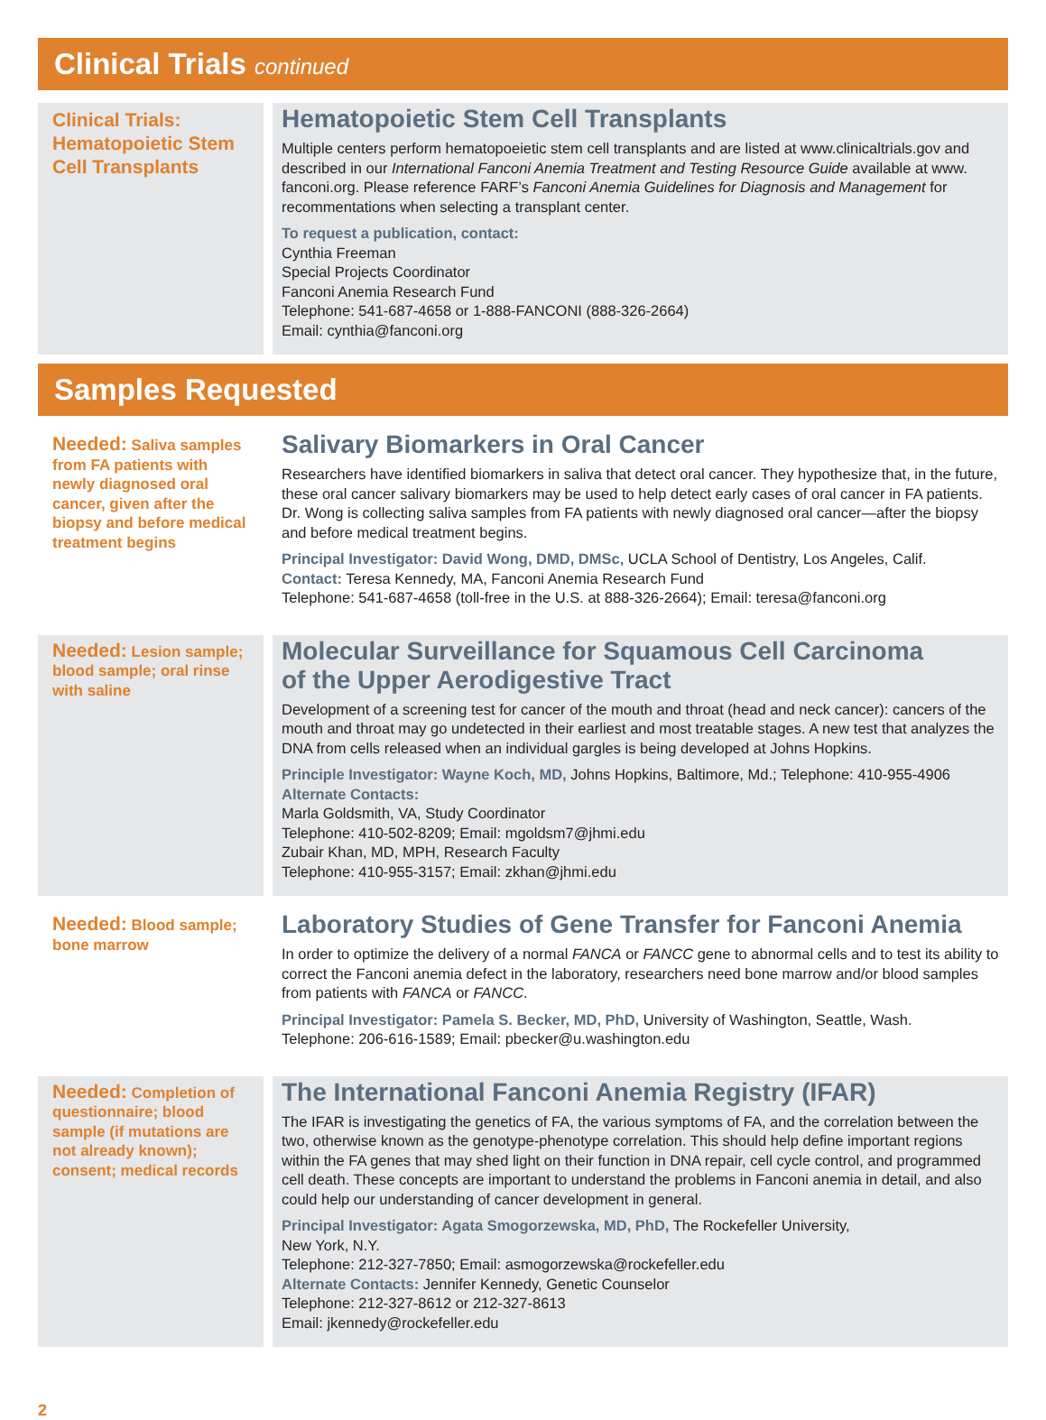Clinical Trials continued
Clinical Trials: Hematopoietic Stem Cell Transplants
Hematopoietic Stem Cell Transplants
Multiple centers perform hematopoeietic stem cell transplants and are listed at www.clinicaltrials.gov and described in our International Fanconi Anemia Treatment and Testing Resource Guide available at www. fanconi.org. Please reference FARF’s Fanconi Anemia Guidelines for Diagnosis and Management for recommentations when selecting a transplant center.
To request a publication, contact:
Cynthia Freeman
Special Projects Coordinator
Fanconi Anemia Research Fund
Telephone: 541-687-4658 or 1-888-FANCONI (888-326-2664)
Email: cynthia@fanconi.org
Samples Requested
Needed: Saliva samples from FA patients with newly diagnosed oral cancer, given after the biopsy and before medical treatment begins
Salivary Biomarkers in Oral Cancer
Researchers have identified biomarkers in saliva that detect oral cancer. They hypothesize that, in the future, these oral cancer salivary biomarkers may be used to help detect early cases of oral cancer in FA patients. Dr. Wong is collecting saliva samples from FA patients with newly diagnosed oral cancer—after the biopsy and before medical treatment begins.
Principal Investigator: David Wong, DMD, DMSc, UCLA School of Dentistry, Los Angeles, Calif.
Contact: Teresa Kennedy, MA, Fanconi Anemia Research Fund
Telephone: 541-687-4658 (toll-free in the U.S. at 888-326-2664); Email: teresa@fanconi.org
Needed: Lesion sample; blood sample; oral rinse with saline
Molecular Surveillance for Squamous Cell Carcinoma
of the Upper Aerodigestive Tract
Development of a screening test for cancer of the mouth and throat (head and neck cancer): cancers of the mouth and throat may go undetected in their earliest and most treatable stages. A new test that analyzes the DNA from cells released when an individual gargles is being developed at Johns Hopkins.
Principle Investigator: Wayne Koch, MD, Johns Hopkins, Baltimore, Md.; Telephone: 410-955-4906
Alternate Contacts:
Marla Goldsmith, VA, Study Coordinator
Telephone: 410-502-8209; Email: mgoldsm7@jhmi.edu
Zubair Khan, MD, MPH, Research Faculty
Telephone: 410-955-3157; Email: zkhan@jhmi.edu
Needed: Blood sample; bone marrow
Laboratory Studies of Gene Transfer for Fanconi Anemia
In order to optimize the delivery of a normal FANCA or FANCC gene to abnormal cells and to test its ability to correct the Fanconi anemia defect in the laboratory, researchers need bone marrow and/or blood samples from patients with FANCA or FANCC.
Principal Investigator: Pamela S. Becker, MD, PhD, University of Washington, Seattle, Wash.
Telephone: 206-616-1589; Email: pbecker@u.washington.edu
Needed: Completion of questionnaire; blood sample (if mutations are not already known); consent; medical records
The International Fanconi Anemia Registry (IFAR)
The IFAR is investigating the genetics of FA, the various symptoms of FA, and the correlation between the two, otherwise known as the genotype-phenotype correlation. This should help define important regions within the FA genes that may shed light on their function in DNA repair, cell cycle control, and programmed cell death. These concepts are important to understand the problems in Fanconi anemia in detail, and also could help our understanding of cancer development in general.
Principal Investigator: Agata Smogorzewska, MD, PhD, The Rockefeller University,
New York, N.Y.
Telephone: 212-327-7850; Email: asmogorzewska@rockefeller.edu
Alternate Contacts: Jennifer Kennedy, Genetic Counselor
Telephone: 212-327-8612 or 212-327-8613
Email: jkennedy@rockefeller.edu
2